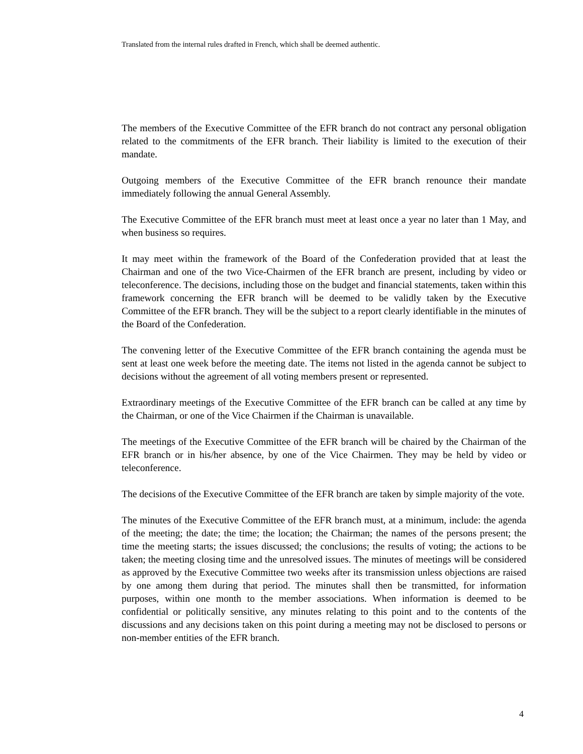Translated from the internal rules drafted in French, which shall be deemed authentic.
The members of the Executive Committee of the EFR branch do not contract any personal obligation related to the commitments of the EFR branch. Their liability is limited to the execution of their mandate.
Outgoing members of the Executive Committee of the EFR branch renounce their mandate immediately following the annual General Assembly.
The Executive Committee of the EFR branch must meet at least once a year no later than 1 May, and when business so requires.
It may meet within the framework of the Board of the Confederation provided that at least the Chairman and one of the two Vice-Chairmen of the EFR branch are present, including by video or teleconference. The decisions, including those on the budget and financial statements, taken within this framework concerning the EFR branch will be deemed to be validly taken by the Executive Committee of the EFR branch. They will be the subject to a report clearly identifiable in the minutes of the Board of the Confederation.
The convening letter of the Executive Committee of the EFR branch containing the agenda must be sent at least one week before the meeting date. The items not listed in the agenda cannot be subject to decisions without the agreement of all voting members present or represented.
Extraordinary meetings of the Executive Committee of the EFR branch can be called at any time by the Chairman, or one of the Vice Chairmen if the Chairman is unavailable.
The meetings of the Executive Committee of the EFR branch will be chaired by the Chairman of the EFR branch or in his/her absence, by one of the Vice Chairmen. They may be held by video or teleconference.
The decisions of the Executive Committee of the EFR branch are taken by simple majority of the vote.
The minutes of the Executive Committee of the EFR branch must, at a minimum, include: the agenda of the meeting; the date; the time; the location; the Chairman; the names of the persons present; the time the meeting starts; the issues discussed; the conclusions; the results of voting; the actions to be taken; the meeting closing time and the unresolved issues. The minutes of meetings will be considered as approved by the Executive Committee two weeks after its transmission unless objections are raised by one among them during that period. The minutes shall then be transmitted, for information purposes, within one month to the member associations. When information is deemed to be confidential or politically sensitive, any minutes relating to this point and to the contents of the discussions and any decisions taken on this point during a meeting may not be disclosed to persons or non-member entities of the EFR branch.
4